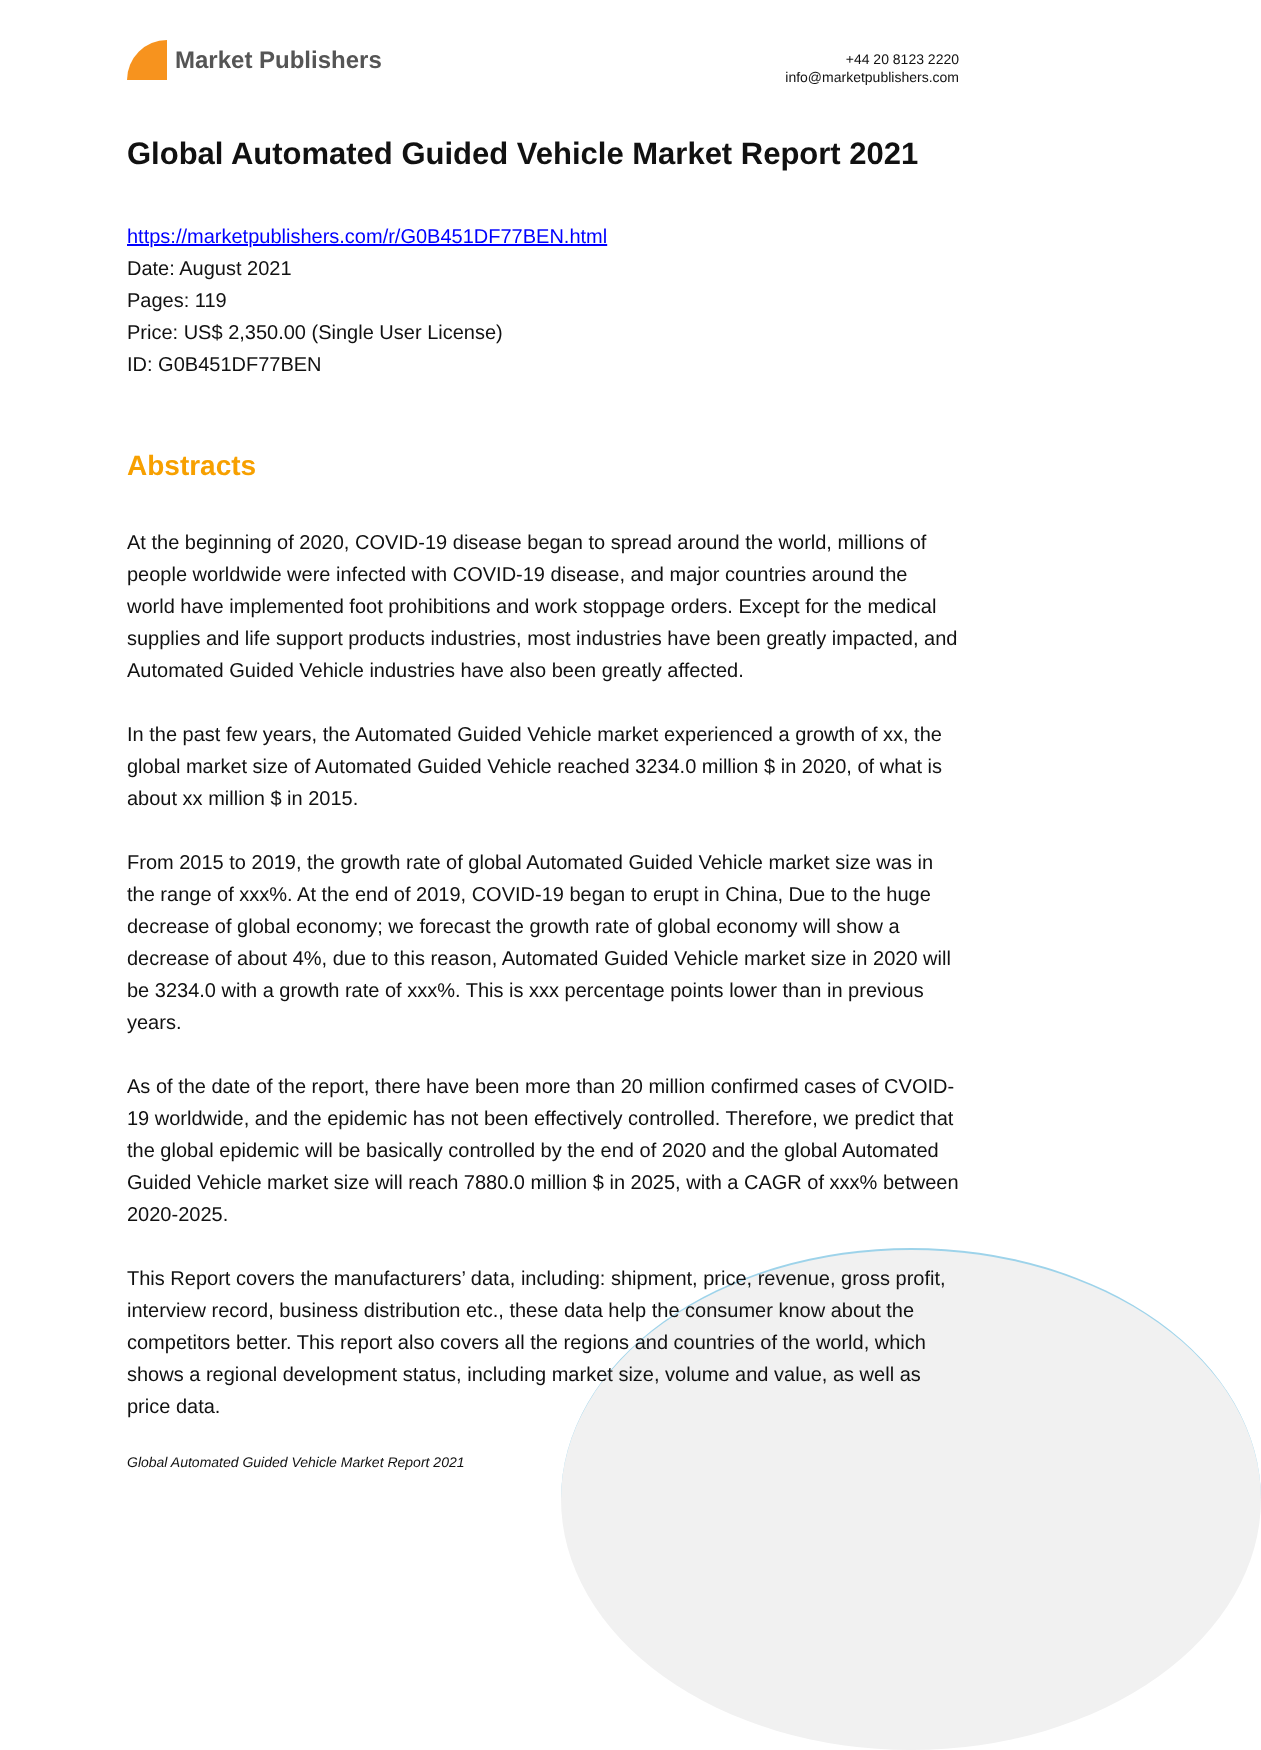Market Publishers
+44 20 8123 2220
info@marketpublishers.com
Global Automated Guided Vehicle Market Report 2021
https://marketpublishers.com/r/G0B451DF77BEN.html
Date: August 2021
Pages: 119
Price: US$ 2,350.00 (Single User License)
ID: G0B451DF77BEN
Abstracts
At the beginning of 2020, COVID-19 disease began to spread around the world, millions of people worldwide were infected with COVID-19 disease, and major countries around the world have implemented foot prohibitions and work stoppage orders. Except for the medical supplies and life support products industries, most industries have been greatly impacted, and Automated Guided Vehicle industries have also been greatly affected.
In the past few years, the Automated Guided Vehicle market experienced a growth of xx, the global market size of Automated Guided Vehicle reached 3234.0 million $ in 2020, of what is about xx million $ in 2015.
From 2015 to 2019, the growth rate of global Automated Guided Vehicle market size was in the range of xxx%. At the end of 2019, COVID-19 began to erupt in China, Due to the huge decrease of global economy; we forecast the growth rate of global economy will show a decrease of about 4%, due to this reason, Automated Guided Vehicle market size in 2020 will be 3234.0 with a growth rate of xxx%. This is xxx percentage points lower than in previous years.
As of the date of the report, there have been more than 20 million confirmed cases of CVOID-19 worldwide, and the epidemic has not been effectively controlled. Therefore, we predict that the global epidemic will be basically controlled by the end of 2020 and the global Automated Guided Vehicle market size will reach 7880.0 million $ in 2025, with a CAGR of xxx% between 2020-2025.
This Report covers the manufacturers’ data, including: shipment, price, revenue, gross profit, interview record, business distribution etc., these data help the consumer know about the competitors better. This report also covers all the regions and countries of the world, which shows a regional development status, including market size, volume and value, as well as price data.
Global Automated Guided Vehicle Market Report 2021